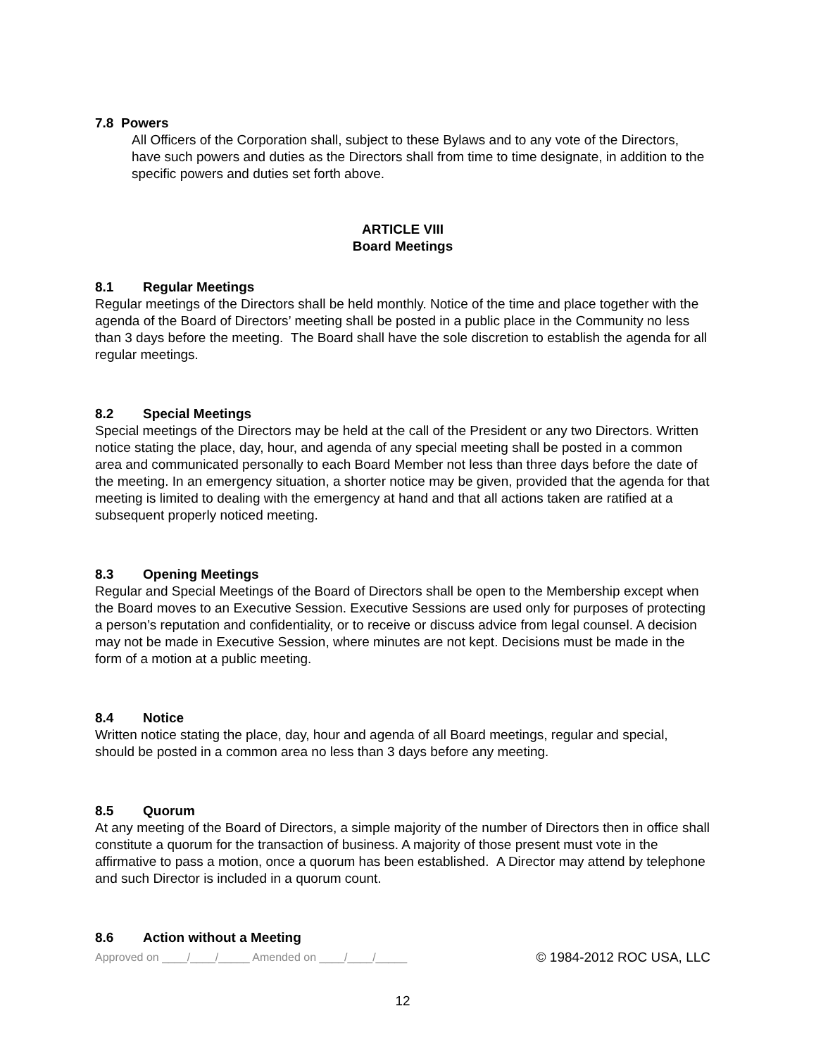7.8 Powers
All Officers of the Corporation shall, subject to these Bylaws and to any vote of the Directors, have such powers and duties as the Directors shall from time to time designate, in addition to the specific powers and duties set forth above.
ARTICLE VIII
Board Meetings
8.1 Regular Meetings
Regular meetings of the Directors shall be held monthly. Notice of the time and place together with the agenda of the Board of Directors’ meeting shall be posted in a public place in the Community no less than 3 days before the meeting. The Board shall have the sole discretion to establish the agenda for all regular meetings.
8.2 Special Meetings
Special meetings of the Directors may be held at the call of the President or any two Directors. Written notice stating the place, day, hour, and agenda of any special meeting shall be posted in a common area and communicated personally to each Board Member not less than three days before the date of the meeting. In an emergency situation, a shorter notice may be given, provided that the agenda for that meeting is limited to dealing with the emergency at hand and that all actions taken are ratified at a subsequent properly noticed meeting.
8.3 Opening Meetings
Regular and Special Meetings of the Board of Directors shall be open to the Membership except when the Board moves to an Executive Session. Executive Sessions are used only for purposes of protecting a person’s reputation and confidentiality, or to receive or discuss advice from legal counsel. A decision may not be made in Executive Session, where minutes are not kept. Decisions must be made in the form of a motion at a public meeting.
8.4 Notice
Written notice stating the place, day, hour and agenda of all Board meetings, regular and special, should be posted in a common area no less than 3 days before any meeting.
8.5 Quorum
At any meeting of the Board of Directors, a simple majority of the number of Directors then in office shall constitute a quorum for the transaction of business. A majority of those present must vote in the affirmative to pass a motion, once a quorum has been established. A Director may attend by telephone and such Director is included in a quorum count.
8.6 Action without a Meeting
Approved on ____/____/_____ Amended on ____/____/_____ © 1984-2012 ROC USA, LLC
12